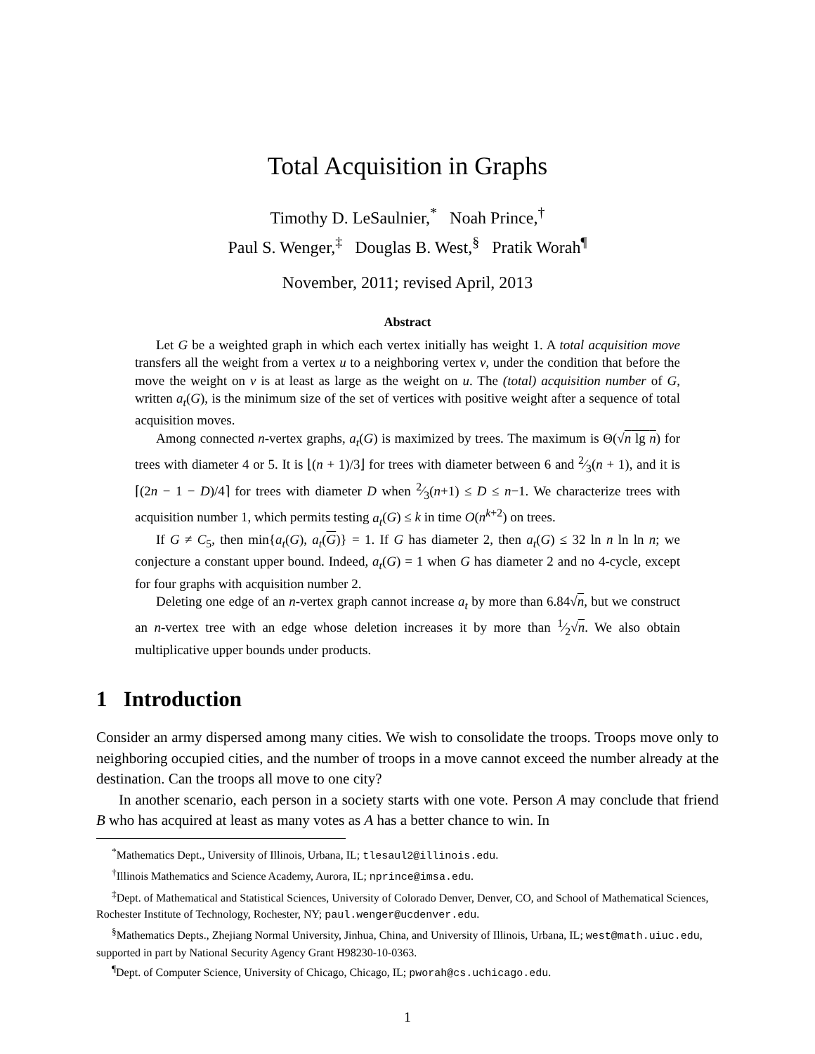Total Acquisition in Graphs
Timothy D. LeSaulnier,<sup>*</sup> Noah Prince,<sup>†</sup>
Paul S. Wenger,<sup>‡</sup> Douglas B. West,<sup>§</sup> Pratik Worah<sup>¶</sup>
November, 2011; revised April, 2013
Abstract
Let G be a weighted graph in which each vertex initially has weight 1. A total acquisition move transfers all the weight from a vertex u to a neighboring vertex v, under the condition that before the move the weight on v is at least as large as the weight on u. The (total) acquisition number of G, written a<sub>t</sub>(G), is the minimum size of the set of vertices with positive weight after a sequence of total acquisition moves.
Among connected n-vertex graphs, a<sub>t</sub>(G) is maximized by trees. The maximum is Θ(√n lg n) for trees with diameter 4 or 5. It is ⌊(n + 1)/3⌋ for trees with diameter between 6 and 2⁄3(n + 1), and it is ⌈(2n − 1 − D)/4⌉ for trees with diameter D when 2⁄3(n+1) ≤ D ≤ n−1. We characterize trees with acquisition number 1, which permits testing a<sub>t</sub>(G) ≤ k in time O(n<sup>k+2</sup>) on trees.
If G ≠ C<sub>5</sub>, then min{a<sub>t</sub>(G), a<sub>t</sub>(G)} = 1. If G has diameter 2, then a<sub>t</sub>(G) ≤ 32 ln n ln ln n; we conjecture a constant upper bound. Indeed, a<sub>t</sub>(G) = 1 when G has diameter 2 and no 4-cycle, except for four graphs with acquisition number 2.
Deleting one edge of an n-vertex graph cannot increase a<sub>t</sub> by more than 6.84√n, but we construct an n-vertex tree with an edge whose deletion increases it by more than 1⁄2√n. We also obtain multiplicative upper bounds under products.
1 Introduction
Consider an army dispersed among many cities. We wish to consolidate the troops. Troops move only to neighboring occupied cities, and the number of troops in a move cannot exceed the number already at the destination. Can the troops all move to one city?
In another scenario, each person in a society starts with one vote. Person A may conclude that friend B who has acquired at least as many votes as A has a better chance to win. In
<sup>*</sup> Mathematics Dept., University of Illinois, Urbana, IL; tlesaul2@illinois.edu.
<sup>†</sup> Illinois Mathematics and Science Academy, Aurora, IL; nprince@imsa.edu.
<sup>‡</sup> Dept. of Mathematical and Statistical Sciences, University of Colorado Denver, Denver, CO, and School of Mathematical Sciences, Rochester Institute of Technology, Rochester, NY; paul.wenger@ucdenver.edu.
<sup>§</sup> Mathematics Depts., Zhejiang Normal University, Jinhua, China, and University of Illinois, Urbana, IL; west@math.uiuc.edu, supported in part by National Security Agency Grant H98230-10-0363.
<sup>¶</sup> Dept. of Computer Science, University of Chicago, Chicago, IL; pworah@cs.uchicago.edu.
1